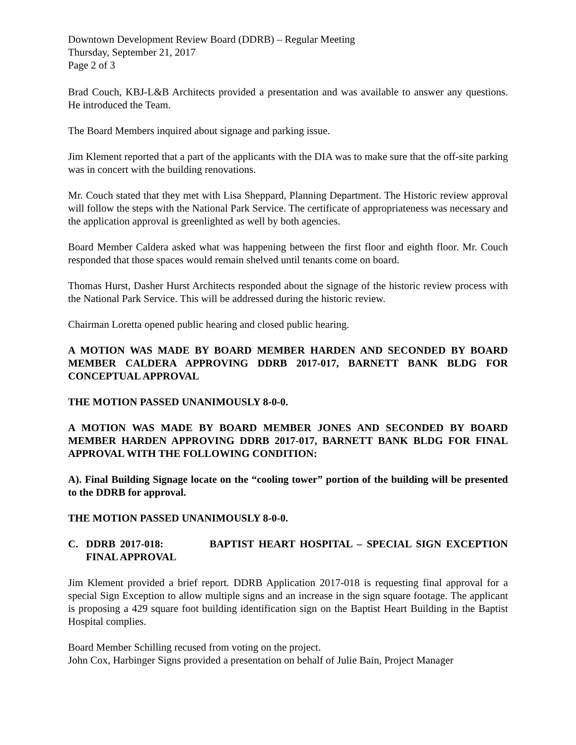Downtown Development Review Board (DDRB) – Regular Meeting
Thursday, September 21, 2017
Page 2 of 3
Brad Couch, KBJ-L&B Architects provided a presentation and was available to answer any questions. He introduced the Team.
The Board Members inquired about signage and parking issue.
Jim Klement reported that a part of the applicants with the DIA was to make sure that the off-site parking was in concert with the building renovations.
Mr. Couch stated that they met with Lisa Sheppard, Planning Department. The Historic review approval will follow the steps with the National Park Service. The certificate of appropriateness was necessary and the application approval is greenlighted as well by both agencies.
Board Member Caldera asked what was happening between the first floor and eighth floor. Mr. Couch responded that those spaces would remain shelved until tenants come on board.
Thomas Hurst, Dasher Hurst Architects responded about the signage of the historic review process with the National Park Service. This will be addressed during the historic review.
Chairman Loretta opened public hearing and closed public hearing.
A MOTION WAS MADE BY BOARD MEMBER HARDEN AND SECONDED BY BOARD MEMBER CALDERA APPROVING DDRB 2017-017, BARNETT BANK BLDG FOR CONCEPTUAL APPROVAL
THE MOTION PASSED UNANIMOUSLY 8-0-0.
A MOTION WAS MADE BY BOARD MEMBER JONES AND SECONDED BY BOARD MEMBER HARDEN APPROVING DDRB 2017-017, BARNETT BANK BLDG FOR FINAL APPROVAL WITH THE FOLLOWING CONDITION:
A). Final Building Signage locate on the “cooling tower” portion of the building will be presented to the DDRB for approval.
THE MOTION PASSED UNANIMOUSLY 8-0-0.
C. DDRB 2017-018: BAPTIST HEART HOSPITAL – SPECIAL SIGN EXCEPTION FINAL APPROVAL
Jim Klement provided a brief report. DDRB Application 2017-018 is requesting final approval for a special Sign Exception to allow multiple signs and an increase in the sign square footage. The applicant is proposing a 429 square foot building identification sign on the Baptist Heart Building in the Baptist Hospital complies.
Board Member Schilling recused from voting on the project.
John Cox, Harbinger Signs provided a presentation on behalf of Julie Bain, Project Manager